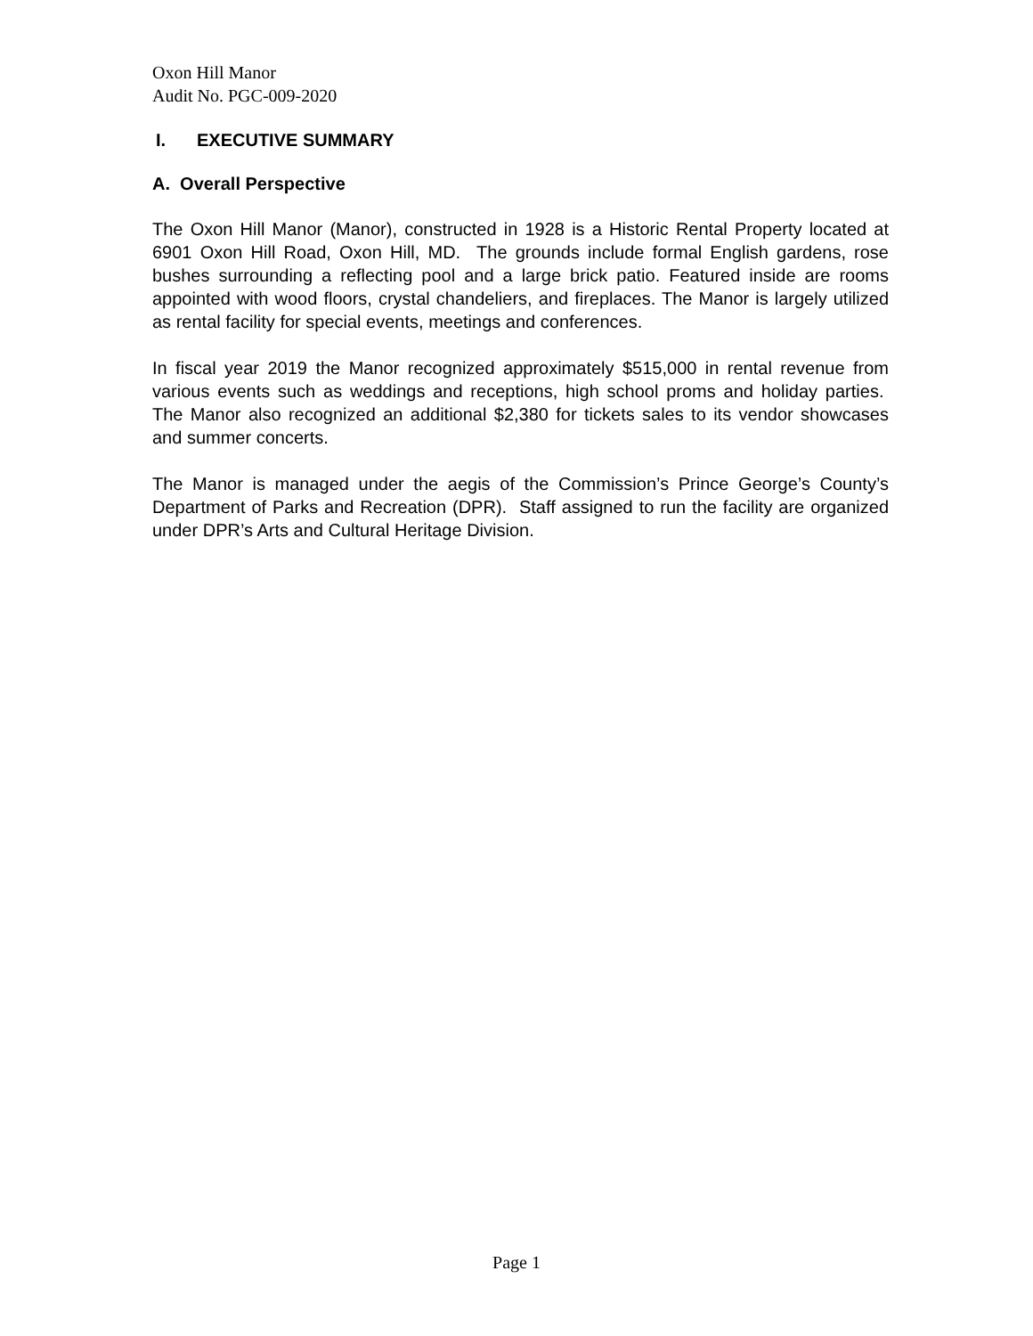Oxon Hill Manor
Audit No. PGC-009-2020
I. EXECUTIVE SUMMARY
A. Overall Perspective
The Oxon Hill Manor (Manor), constructed in 1928 is a Historic Rental Property located at 6901 Oxon Hill Road, Oxon Hill, MD. The grounds include formal English gardens, rose bushes surrounding a reflecting pool and a large brick patio. Featured inside are rooms appointed with wood floors, crystal chandeliers, and fireplaces. The Manor is largely utilized as rental facility for special events, meetings and conferences.
In fiscal year 2019 the Manor recognized approximately $515,000 in rental revenue from various events such as weddings and receptions, high school proms and holiday parties. The Manor also recognized an additional $2,380 for tickets sales to its vendor showcases and summer concerts.
The Manor is managed under the aegis of the Commission’s Prince George’s County’s Department of Parks and Recreation (DPR). Staff assigned to run the facility are organized under DPR’s Arts and Cultural Heritage Division.
Page 1